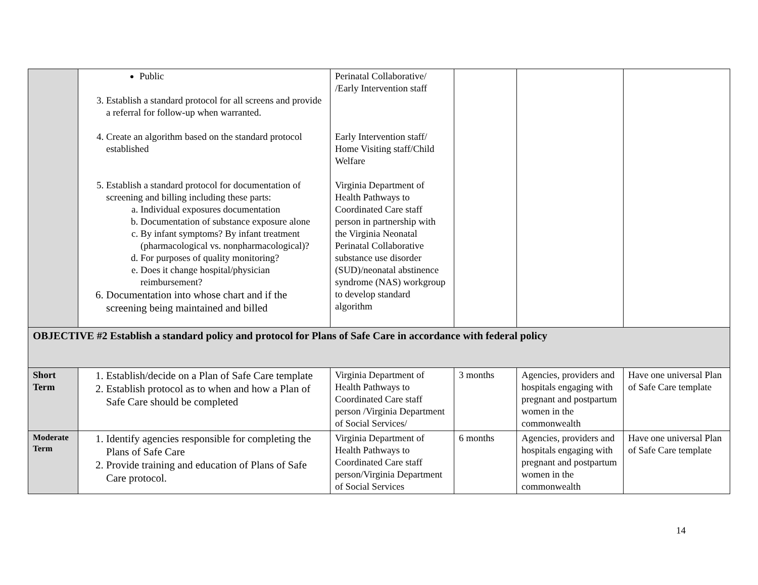| | Public 3. Establish a standard protocol for all screens and provide a referral for follow-up when warranted. 4. Create an algorithm based on the standard protocol established 5. Establish a standard protocol for documentation of screening and billing including these parts: a. Individual exposures documentation b. Documentation of substance exposure alone c. By infant symptoms? By infant treatment (pharmacological vs. nonpharmacological)? d. For purposes of quality monitoring? e. Does it change hospital/physician reimbursement? 6. Documentation into whose chart and if the screening being maintained and billed | Perinatal Collaborative/ /Early Intervention staff Early Intervention staff/ Home Visiting staff/Child Welfare Virginia Department of Health Pathways to Coordinated Care staff person in partnership with the Virginia Neonatal Perinatal Collaborative substance use disorder (SUD)/neonatal abstinence syndrome (NAS) workgroup to develop standard algorithm | | | |
| OBJECTIVE #2 Establish a standard policy and protocol for Plans of Safe Care in accordance with federal policy | | | | | |
| Short Term | 1. Establish/decide on a Plan of Safe Care template 2. Establish protocol as to when and how a Plan of Safe Care should be completed | Virginia Department of Health Pathways to Coordinated Care staff person /Virginia Department of Social Services/ | 3 months | Agencies, providers and hospitals engaging with pregnant and postpartum women in the commonwealth | Have one universal Plan of Safe Care template |
| Moderate Term | 1. Identify agencies responsible for completing the Plans of Safe Care 2. Provide training and education of Plans of Safe Care protocol. | Virginia Department of Health Pathways to Coordinated Care staff person/Virginia Department of Social Services | 6 months | Agencies, providers and hospitals engaging with pregnant and postpartum women in the commonwealth | Have one universal Plan of Safe Care template |
14